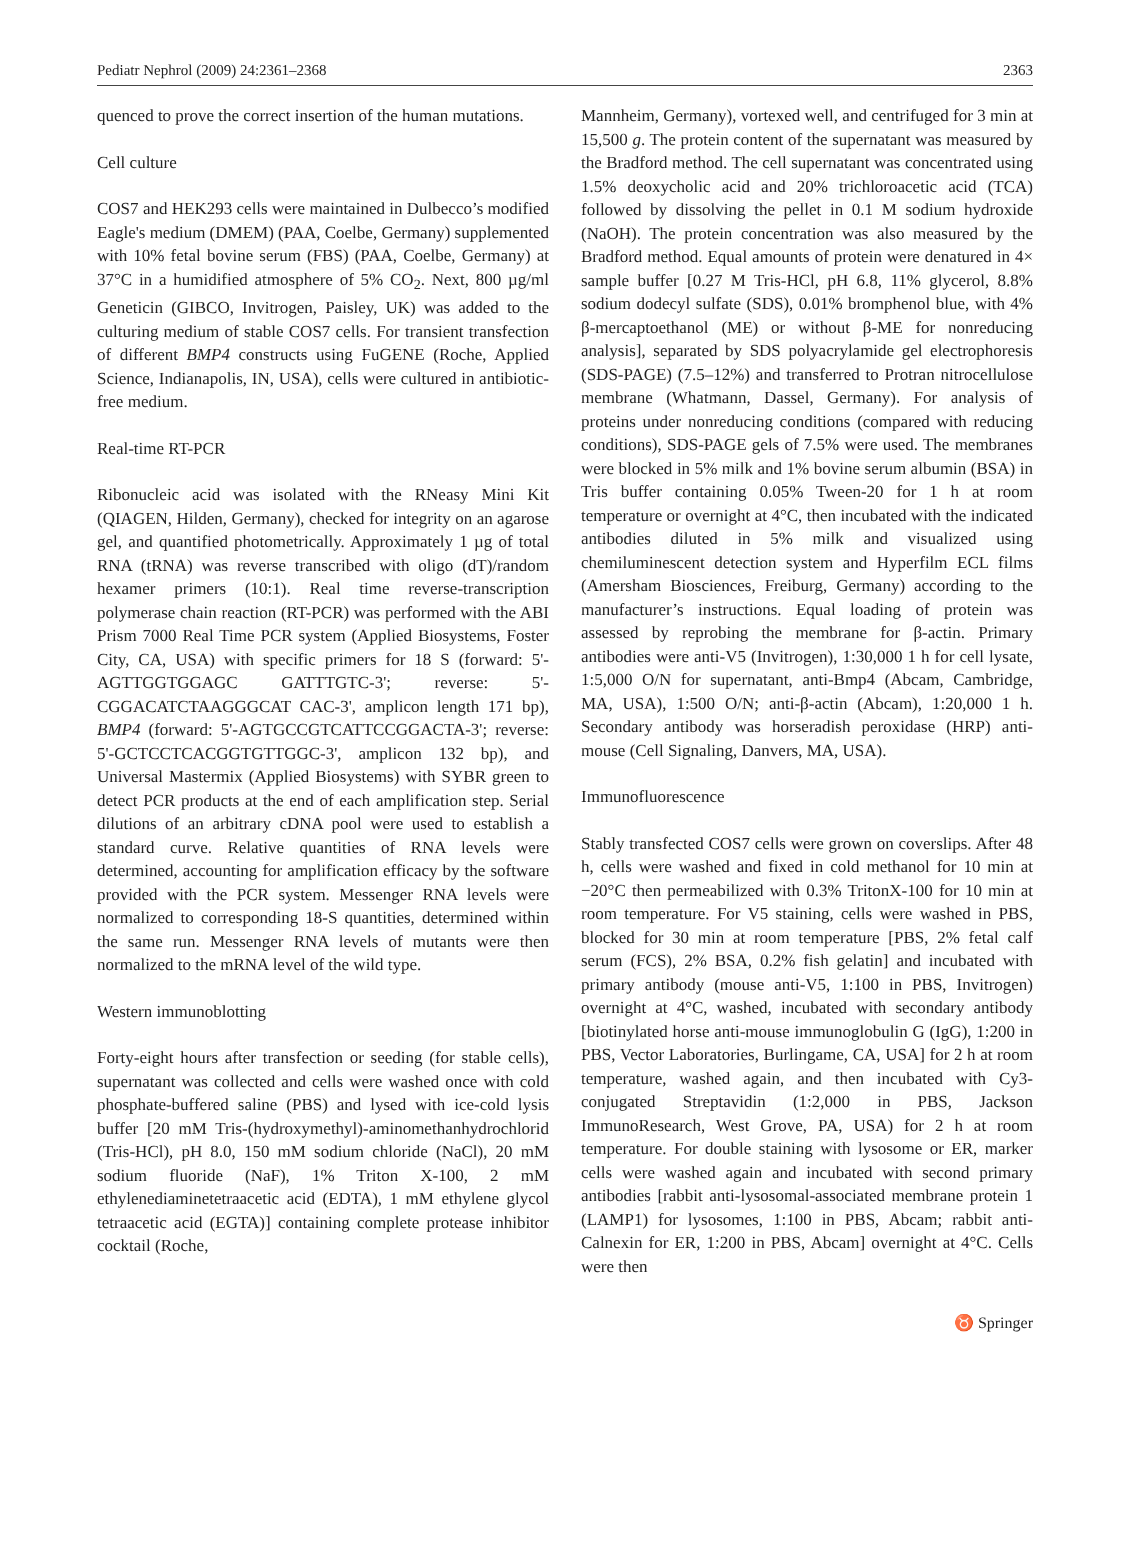Pediatr Nephrol (2009) 24:2361–2368 2363
quenced to prove the correct insertion of the human mutations.
Cell culture
COS7 and HEK293 cells were maintained in Dulbecco’s modified Eagle's medium (DMEM) (PAA, Coelbe, Germany) supplemented with 10% fetal bovine serum (FBS) (PAA, Coelbe, Germany) at 37°C in a humidified atmosphere of 5% CO<sub>2</sub>. Next, 800 µg/ml Geneticin (GIBCO, Invitrogen, Paisley, UK) was added to the culturing medium of stable COS7 cells. For transient transfection of different BMP4 constructs using FuGENE (Roche, Applied Science, Indianapolis, IN, USA), cells were cultured in antibiotic-free medium.
Real-time RT-PCR
Ribonucleic acid was isolated with the RNeasy Mini Kit (QIAGEN, Hilden, Germany), checked for integrity on an agarose gel, and quantified photometrically. Approximately 1 µg of total RNA (tRNA) was reverse transcribed with oligo (dT)/random hexamer primers (10:1). Real time reverse-transcription polymerase chain reaction (RT-PCR) was performed with the ABI Prism 7000 Real Time PCR system (Applied Biosystems, Foster City, CA, USA) with specific primers for 18 S (forward: 5'-AGTTGGTGGAGC GATTTGTC-3'; reverse: 5'-CGGACATCTAAGGGCAT CAC-3', amplicon length 171 bp), BMP4 (forward: 5'-AGTGCCGTCATTCCGGACTA-3'; reverse: 5'-GCTCCTCACGGTGTTGGC-3', amplicon 132 bp), and Universal Mastermix (Applied Biosystems) with SYBR green to detect PCR products at the end of each amplification step. Serial dilutions of an arbitrary cDNA pool were used to establish a standard curve. Relative quantities of RNA levels were determined, accounting for amplification efficacy by the software provided with the PCR system. Messenger RNA levels were normalized to corresponding 18-S quantities, determined within the same run. Messenger RNA levels of mutants were then normalized to the mRNA level of the wild type.
Western immunoblotting
Forty-eight hours after transfection or seeding (for stable cells), supernatant was collected and cells were washed once with cold phosphate-buffered saline (PBS) and lysed with ice-cold lysis buffer [20 mM Tris-(hydroxymethyl)-aminomethanhydrochlorid (Tris-HCl), pH 8.0, 150 mM sodium chloride (NaCl), 20 mM sodium fluoride (NaF), 1% Triton X-100, 2 mM ethylenediaminetetraacetic acid (EDTA), 1 mM ethylene glycol tetraacetic acid (EGTA)] containing complete protease inhibitor cocktail (Roche,
Mannheim, Germany), vortexed well, and centrifuged for 3 min at 15,500 g. The protein content of the supernatant was measured by the Bradford method. The cell supernatant was concentrated using 1.5% deoxycholic acid and 20% trichloroacetic acid (TCA) followed by dissolving the pellet in 0.1 M sodium hydroxide (NaOH). The protein concentration was also measured by the Bradford method. Equal amounts of protein were denatured in 4× sample buffer [0.27 M Tris-HCl, pH 6.8, 11% glycerol, 8.8% sodium dodecyl sulfate (SDS), 0.01% bromphenol blue, with 4% β-mercaptoethanol (ME) or without β-ME for nonreducing analysis], separated by SDS polyacrylamide gel electrophoresis (SDS-PAGE) (7.5–12%) and transferred to Protran nitrocellulose membrane (Whatmann, Dassel, Germany). For analysis of proteins under nonreducing conditions (compared with reducing conditions), SDS-PAGE gels of 7.5% were used. The membranes were blocked in 5% milk and 1% bovine serum albumin (BSA) in Tris buffer containing 0.05% Tween-20 for 1 h at room temperature or overnight at 4°C, then incubated with the indicated antibodies diluted in 5% milk and visualized using chemiluminescent detection system and Hyperfilm ECL films (Amersham Biosciences, Freiburg, Germany) according to the manufacturer’s instructions. Equal loading of protein was assessed by reprobing the membrane for β-actin. Primary antibodies were anti-V5 (Invitrogen), 1:30,000 1 h for cell lysate, 1:5,000 O/N for supernatant, anti-Bmp4 (Abcam, Cambridge, MA, USA), 1:500 O/N; anti-β-actin (Abcam), 1:20,000 1 h. Secondary antibody was horseradish peroxidase (HRP) anti-mouse (Cell Signaling, Danvers, MA, USA).
Immunofluorescence
Stably transfected COS7 cells were grown on coverslips. After 48 h, cells were washed and fixed in cold methanol for 10 min at −20°C then permeabilized with 0.3% TritonX-100 for 10 min at room temperature. For V5 staining, cells were washed in PBS, blocked for 30 min at room temperature [PBS, 2% fetal calf serum (FCS), 2% BSA, 0.2% fish gelatin] and incubated with primary antibody (mouse anti-V5, 1:100 in PBS, Invitrogen) overnight at 4°C, washed, incubated with secondary antibody [biotinylated horse anti-mouse immunoglobulin G (IgG), 1:200 in PBS, Vector Laboratories, Burlingame, CA, USA] for 2 h at room temperature, washed again, and then incubated with Cy3-conjugated Streptavidin (1:2,000 in PBS, Jackson ImmunoResearch, West Grove, PA, USA) for 2 h at room temperature. For double staining with lysosome or ER, marker cells were washed again and incubated with second primary antibodies [rabbit anti-lysosomal-associated membrane protein 1 (LAMP1) for lysosomes, 1:100 in PBS, Abcam; rabbit anti-Calnexin for ER, 1:200 in PBS, Abcam] overnight at 4°C. Cells were then
♉ Springer